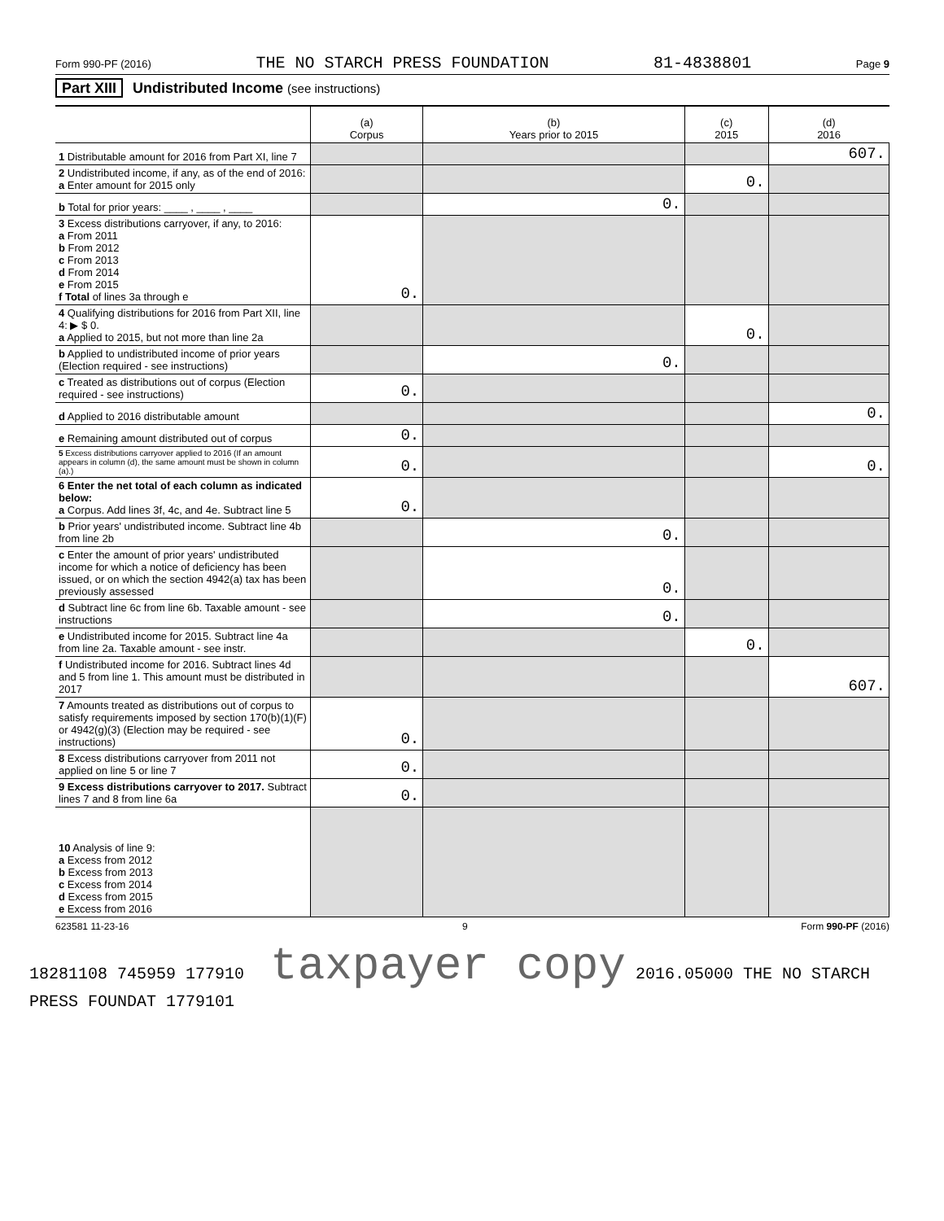Form 990-PF (2016) THE NO STARCH PRESS FOUNDATION 81-4838801 Page 9
Part XIII Undistributed Income (see instructions)
| | (a) Corpus | (b) Years prior to 2015 | (c) 2015 | (d) 2016 |
| --- | --- | --- | --- | --- |
| 1 Distributable amount for 2016 from Part XI, line 7 | | | | 607. |
| 2 Undistributed income, if any, as of the end of 2016: a Enter amount for 2015 only | | | 0. | |
| b Total for prior years: ____ , ____ , ____ | | 0. | | |
| 3 Excess distributions carryover, if any, to 2016: a From 2011 b From 2012 c From 2013 d From 2014 e From 2015 f Total of lines 3a through e | 0. | | | |
| 4 Qualifying distributions for 2016 from Part XII, line 4: ▶ $ 0. a Applied to 2015, but not more than line 2a | | | 0. | |
| b Applied to undistributed income of prior years (Election required - see instructions) | | 0. | | |
| c Treated as distributions out of corpus (Election required - see instructions) | 0. | | | |
| d Applied to 2016 distributable amount | | | | 0. |
| e Remaining amount distributed out of corpus | 0. | | | |
| 5 Excess distributions carryover applied to 2016 (If an amount appears in column (d), the same amount must be shown in column (a).) | 0. | | | 0. |
| 6 Enter the net total of each column as indicated below: a Corpus. Add lines 3f, 4c, and 4e. Subtract line 5 | 0. | | | |
| b Prior years' undistributed income. Subtract line 4b from line 2b | | 0. | | |
| c Enter the amount of prior years' undistributed income for which a notice of deficiency has been issued, or on which the section 4942(a) tax has been previously assessed | | 0. | | |
| d Subtract line 6c from line 6b. Taxable amount - see instructions | | 0. | | |
| e Undistributed income for 2015. Subtract line 4a from line 2a. Taxable amount - see instr. | | | 0. | |
| f Undistributed income for 2016. Subtract lines 4d and 5 from line 1. This amount must be distributed in 2017 | | | | 607. |
| 7 Amounts treated as distributions out of corpus to satisfy requirements imposed by section 170(b)(1)(F) or 4942(g)(3) (Election may be required - see instructions) | 0. | | | |
| 8 Excess distributions carryover from 2011 not applied on line 5 or line 7 | 0. | | | |
| 9 Excess distributions carryover to 2017. Subtract lines 7 and 8 from line 6a | 0. | | | |
| 10 Analysis of line 9: a Excess from 2012 b Excess from 2013 c Excess from 2014 d Excess from 2015 e Excess from 2016 | | | | |
623581 11-23-16 9 Form 990-PF (2016)
18281108 745959 177910 taxpayer copy 2016.05000 THE NO STARCH PRESS FOUNDAT 1779101